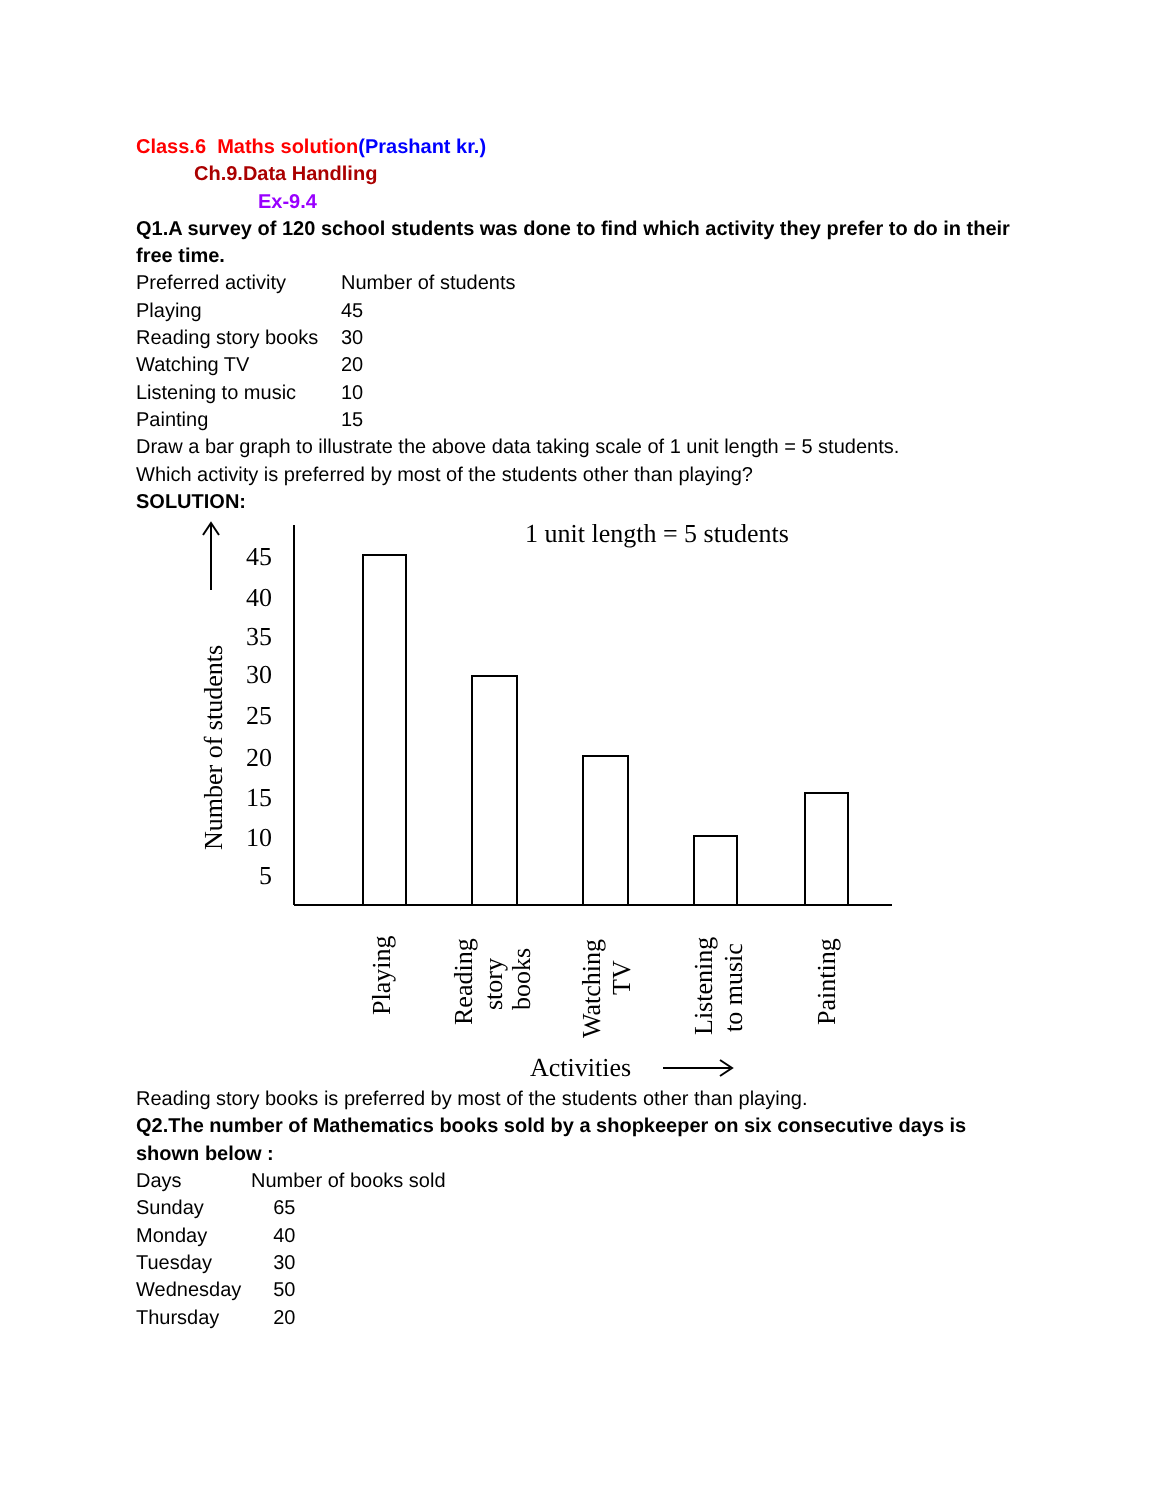Class.6 Maths solution(Prashant kr.)
Ch.9.Data Handling
Ex-9.4
Q1.A survey of 120 school students was done to find which activity they prefer to do in their free time.
| Preferred activity | Number of students |
| Playing | 45 |
| Reading story books | 30 |
| Watching TV | 20 |
| Listening to music | 10 |
| Painting | 15 |
Draw a bar graph to illustrate the above data taking scale of 1 unit length = 5 students.
Which activity is preferred by most of the students other than playing?
SOLUTION:
1 unit length = 5 students
45
40
35
30
25
20
15
10
5
Number of students
Playing
Reading
story
books
Watching
TV
Listening
to music
Painting
Activities
Reading story books is preferred by most of the students other than playing.
Q2.The number of Mathematics books sold by a shopkeeper on six consecutive days is shown below :
| Days | Number of books sold |
| Sunday | 65 |
| Monday | 40 |
| Tuesday | 30 |
| Wednesday | 50 |
| Thursday | 20 |